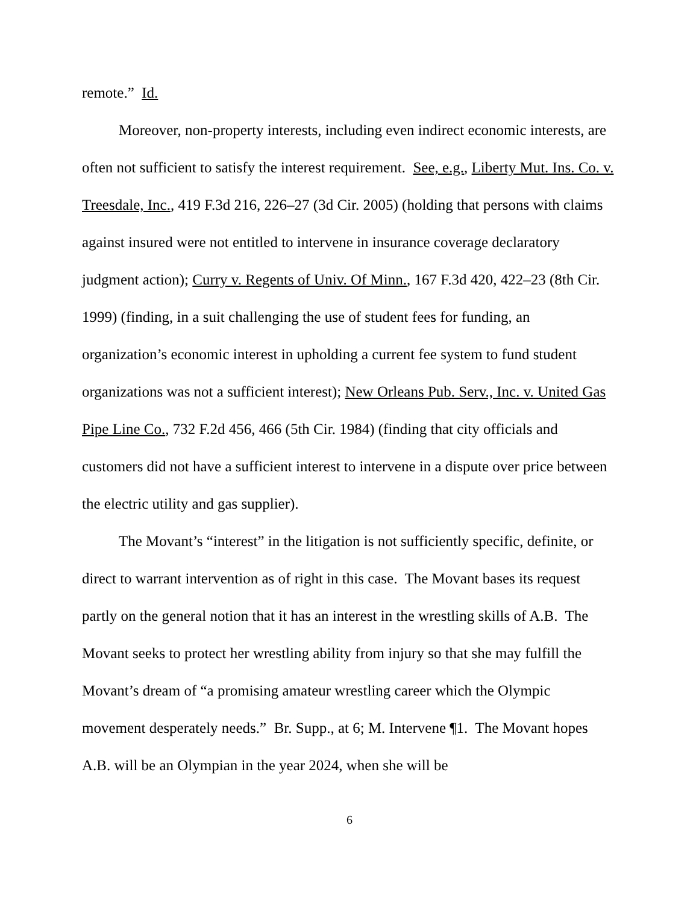remote.” Id.
Moreover, non-property interests, including even indirect economic interests, are often not sufficient to satisfy the interest requirement. See, e.g., Liberty Mut. Ins. Co. v. Treesdale, Inc., 419 F.3d 216, 226–27 (3d Cir. 2005) (holding that persons with claims against insured were not entitled to intervene in insurance coverage declaratory judgment action); Curry v. Regents of Univ. Of Minn., 167 F.3d 420, 422–23 (8th Cir. 1999) (finding, in a suit challenging the use of student fees for funding, an organization’s economic interest in upholding a current fee system to fund student organizations was not a sufficient interest); New Orleans Pub. Serv., Inc. v. United Gas Pipe Line Co., 732 F.2d 456, 466 (5th Cir. 1984) (finding that city officials and customers did not have a sufficient interest to intervene in a dispute over price between the electric utility and gas supplier).
The Movant’s “interest” in the litigation is not sufficiently specific, definite, or direct to warrant intervention as of right in this case. The Movant bases its request partly on the general notion that it has an interest in the wrestling skills of A.B. The Movant seeks to protect her wrestling ability from injury so that she may fulfill the Movant’s dream of “a promising amateur wrestling career which the Olympic movement desperately needs.” Br. Supp., at 6; M. Intervene ¶1. The Movant hopes A.B. will be an Olympian in the year 2024, when she will be
6